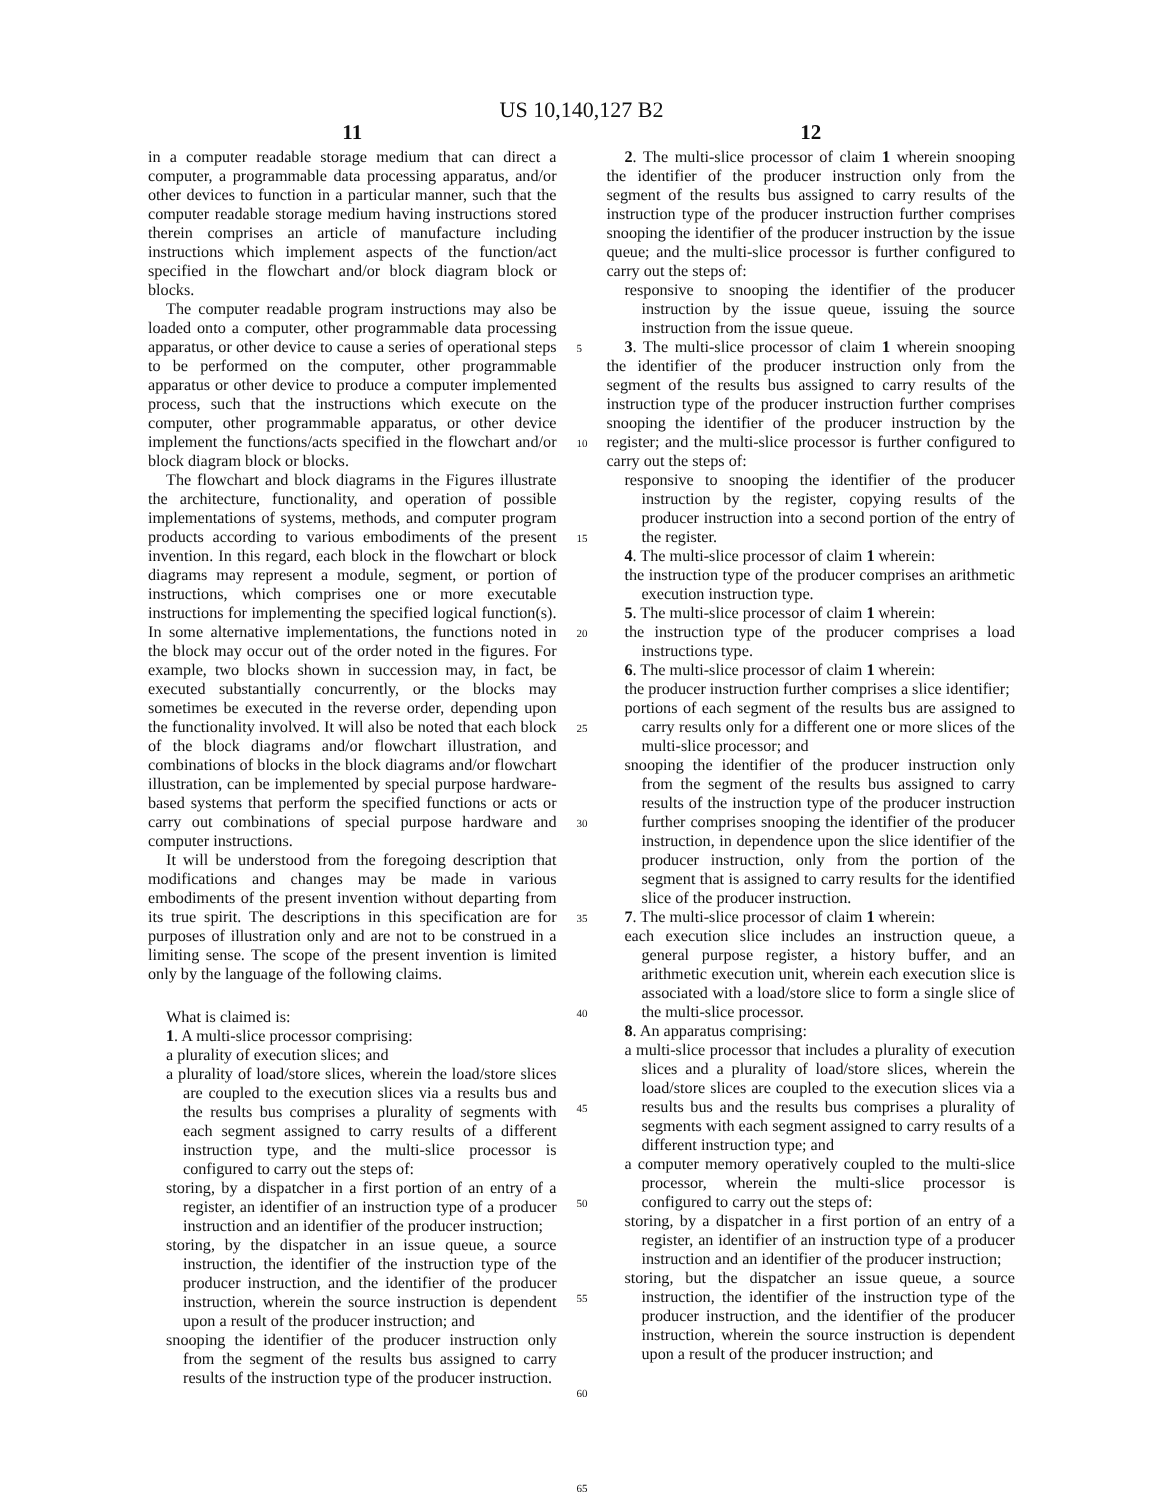US 10,140,127 B2
11
in a computer readable storage medium that can direct a computer, a programmable data processing apparatus, and/or other devices to function in a particular manner, such that the computer readable storage medium having instructions stored therein comprises an article of manufacture including instructions which implement aspects of the function/act specified in the flowchart and/or block diagram block or blocks.
The computer readable program instructions may also be loaded onto a computer, other programmable data processing apparatus, or other device to cause a series of operational steps to be performed on the computer, other programmable apparatus or other device to produce a computer implemented process, such that the instructions which execute on the computer, other programmable apparatus, or other device implement the functions/acts specified in the flowchart and/or block diagram block or blocks.
The flowchart and block diagrams in the Figures illustrate the architecture, functionality, and operation of possible implementations of systems, methods, and computer program products according to various embodiments of the present invention. In this regard, each block in the flowchart or block diagrams may represent a module, segment, or portion of instructions, which comprises one or more executable instructions for implementing the specified logical function(s). In some alternative implementations, the functions noted in the block may occur out of the order noted in the figures. For example, two blocks shown in succession may, in fact, be executed substantially concurrently, or the blocks may sometimes be executed in the reverse order, depending upon the functionality involved. It will also be noted that each block of the block diagrams and/or flowchart illustration, and combinations of blocks in the block diagrams and/or flowchart illustration, can be implemented by special purpose hardware-based systems that perform the specified functions or acts or carry out combinations of special purpose hardware and computer instructions.
It will be understood from the foregoing description that modifications and changes may be made in various embodiments of the present invention without departing from its true spirit. The descriptions in this specification are for purposes of illustration only and are not to be construed in a limiting sense. The scope of the present invention is limited only by the language of the following claims.
What is claimed is:
1. A multi-slice processor comprising:
a plurality of execution slices; and
a plurality of load/store slices, wherein the load/store slices are coupled to the execution slices via a results bus and the results bus comprises a plurality of segments with each segment assigned to carry results of a different instruction type, and the multi-slice processor is configured to carry out the steps of:
storing, by a dispatcher in a first portion of an entry of a register, an identifier of an instruction type of a producer instruction and an identifier of the producer instruction;
storing, by the dispatcher in an issue queue, a source instruction, the identifier of the instruction type of the producer instruction, and the identifier of the producer instruction, wherein the source instruction is dependent upon a result of the producer instruction; and
snooping the identifier of the producer instruction only from the segment of the results bus assigned to carry results of the instruction type of the producer instruction.
5
10
15
20
25
30
35
40
45
50
55
60
65
12
2. The multi-slice processor of claim 1 wherein snooping the identifier of the producer instruction only from the segment of the results bus assigned to carry results of the instruction type of the producer instruction further comprises snooping the identifier of the producer instruction by the issue queue; and the multi-slice processor is further configured to carry out the steps of:
responsive to snooping the identifier of the producer instruction by the issue queue, issuing the source instruction from the issue queue.
3. The multi-slice processor of claim 1 wherein snooping the identifier of the producer instruction only from the segment of the results bus assigned to carry results of the instruction type of the producer instruction further comprises snooping the identifier of the producer instruction by the register; and the multi-slice processor is further configured to carry out the steps of:
responsive to snooping the identifier of the producer instruction by the register, copying results of the producer instruction into a second portion of the entry of the register.
4. The multi-slice processor of claim 1 wherein:
the instruction type of the producer comprises an arithmetic execution instruction type.
5. The multi-slice processor of claim 1 wherein:
the instruction type of the producer comprises a load instructions type.
6. The multi-slice processor of claim 1 wherein:
the producer instruction further comprises a slice identifier;
portions of each segment of the results bus are assigned to carry results only for a different one or more slices of the multi-slice processor; and
snooping the identifier of the producer instruction only from the segment of the results bus assigned to carry results of the instruction type of the producer instruction further comprises snooping the identifier of the producer instruction, in dependence upon the slice identifier of the producer instruction, only from the portion of the segment that is assigned to carry results for the identified slice of the producer instruction.
7. The multi-slice processor of claim 1 wherein:
each execution slice includes an instruction queue, a general purpose register, a history buffer, and an arithmetic execution unit, wherein each execution slice is associated with a load/store slice to form a single slice of the multi-slice processor.
8. An apparatus comprising:
a multi-slice processor that includes a plurality of execution slices and a plurality of load/store slices, wherein the load/store slices are coupled to the execution slices via a results bus and the results bus comprises a plurality of segments with each segment assigned to carry results of a different instruction type; and
a computer memory operatively coupled to the multi-slice processor, wherein the multi-slice processor is configured to carry out the steps of:
storing, by a dispatcher in a first portion of an entry of a register, an identifier of an instruction type of a producer instruction and an identifier of the producer instruction;
storing, but the dispatcher an issue queue, a source instruction, the identifier of the instruction type of the producer instruction, and the identifier of the producer instruction, wherein the source instruction is dependent upon a result of the producer instruction; and